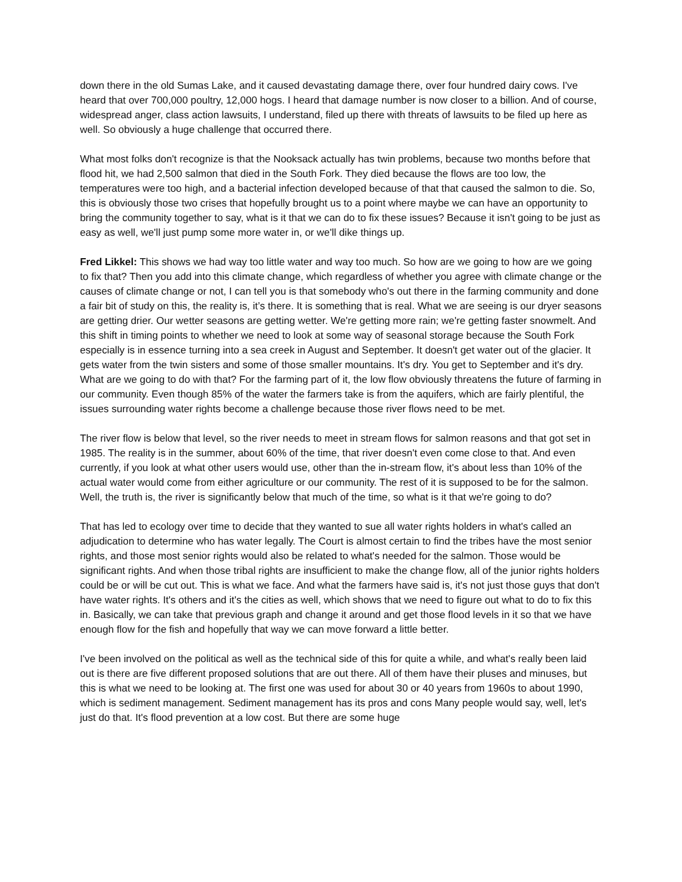down there in the old Sumas Lake, and it caused devastating damage there, over four hundred dairy cows. I've heard that over 700,000 poultry, 12,000 hogs. I heard that damage number is now closer to a billion. And of course, widespread anger, class action lawsuits, I understand, filed up there with threats of lawsuits to be filed up here as well. So obviously a huge challenge that occurred there.
What most folks don't recognize is that the Nooksack actually has twin problems, because two months before that flood hit, we had 2,500 salmon that died in the South Fork. They died because the flows are too low, the temperatures were too high, and a bacterial infection developed because of that that caused the salmon to die. So, this is obviously those two crises that hopefully brought us to a point where maybe we can have an opportunity to bring the community together to say, what is it that we can do to fix these issues? Because it isn't going to be just as easy as well, we'll just pump some more water in, or we'll dike things up.
Fred Likkel: This shows we had way too little water and way too much. So how are we going to how are we going to fix that? Then you add into this climate change, which regardless of whether you agree with climate change or the causes of climate change or not, I can tell you is that somebody who's out there in the farming community and done a fair bit of study on this, the reality is, it’s there. It is something that is real. What we are seeing is our dryer seasons are getting drier. Our wetter seasons are getting wetter. We're getting more rain; we're getting faster snowmelt. And this shift in timing points to whether we need to look at some way of seasonal storage because the South Fork especially is in essence turning into a sea creek in August and September. It doesn't get water out of the glacier. It gets water from the twin sisters and some of those smaller mountains. It's dry. You get to September and it's dry. What are we going to do with that? For the farming part of it, the low flow obviously threatens the future of farming in our community. Even though 85% of the water the farmers take is from the aquifers, which are fairly plentiful, the issues surrounding water rights become a challenge because those river flows need to be met.
The river flow is below that level, so the river needs to meet in stream flows for salmon reasons and that got set in 1985. The reality is in the summer, about 60% of the time, that river doesn't even come close to that. And even currently, if you look at what other users would use, other than the in-stream flow, it's about less than 10% of the actual water would come from either agriculture or our community. The rest of it is supposed to be for the salmon. Well, the truth is, the river is significantly below that much of the time, so what is it that we're going to do?
That has led to ecology over time to decide that they wanted to sue all water rights holders in what's called an adjudication to determine who has water legally. The Court is almost certain to find the tribes have the most senior rights, and those most senior rights would also be related to what's needed for the salmon. Those would be significant rights. And when those tribal rights are insufficient to make the change flow, all of the junior rights holders could be or will be cut out. This is what we face. And what the farmers have said is, it's not just those guys that don't have water rights. It's others and it's the cities as well, which shows that we need to figure out what to do to fix this in. Basically, we can take that previous graph and change it around and get those flood levels in it so that we have enough flow for the fish and hopefully that way we can move forward a little better.
I've been involved on the political as well as the technical side of this for quite a while, and what's really been laid out is there are five different proposed solutions that are out there. All of them have their pluses and minuses, but this is what we need to be looking at. The first one was used for about 30 or 40 years from 1960s to about 1990, which is sediment management. Sediment management has its pros and cons Many people would say, well, let's just do that. It's flood prevention at a low cost. But there are some huge